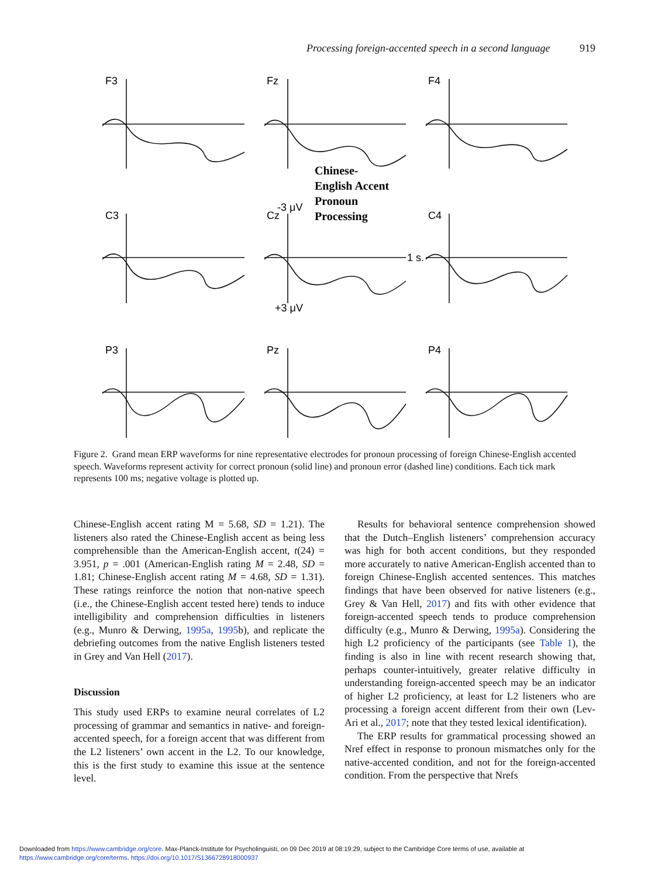Processing foreign-accented speech in a second language 919
F3
Fz
F4
C3
Cz
C4
P3
Pz
P4
-3 μV
+3 μV
1 s.
Chinese-
English Accent
Pronoun
Processing
Figure 2. Grand mean ERP waveforms for nine representative electrodes for pronoun processing of foreign Chinese-English accented speech. Waveforms represent activity for correct pronoun (solid line) and pronoun error (dashed line) conditions. Each tick mark represents 100 ms; negative voltage is plotted up.
Chinese-English accent rating M = 5.68, SD = 1.21). The listeners also rated the Chinese-English accent as being less comprehensible than the American-English accent, t(24) = 3.951, p = .001 (American-English rating M = 2.48, SD = 1.81; Chinese-English accent rating M = 4.68, SD = 1.31). These ratings reinforce the notion that non-native speech (i.e., the Chinese-English accent tested here) tends to induce intelligibility and comprehension difficulties in listeners (e.g., Munro & Derwing, 1995a, 1995b), and replicate the debriefing outcomes from the native English listeners tested in Grey and Van Hell (2017).
Discussion
This study used ERPs to examine neural correlates of L2 processing of grammar and semantics in native- and foreign-accented speech, for a foreign accent that was different from the L2 listeners’ own accent in the L2. To our knowledge, this is the first study to examine this issue at the sentence level.
Results for behavioral sentence comprehension showed that the Dutch–English listeners’ comprehension accuracy was high for both accent conditions, but they responded more accurately to native American-English accented than to foreign Chinese-English accented sentences. This matches findings that have been observed for native listeners (e.g., Grey & Van Hell, 2017) and fits with other evidence that foreign-accented speech tends to produce comprehension difficulty (e.g., Munro & Derwing, 1995a). Considering the high L2 proficiency of the participants (see Table 1), the finding is also in line with recent research showing that, perhaps counter-intuitively, greater relative difficulty in understanding foreign-accented speech may be an indicator of higher L2 proficiency, at least for L2 listeners who are processing a foreign accent different from their own (Lev-Ari et al., 2017; note that they tested lexical identification).
The ERP results for grammatical processing showed an Nref effect in response to pronoun mismatches only for the native-accented condition, and not for the foreign-accented condition. From the perspective that Nrefs
Downloaded from https://www.cambridge.org/core. Max-Planck-Institute for Psycholinguisti, on 09 Dec 2019 at 08:19:29, subject to the Cambridge Core terms of use, available at
https://www.cambridge.org/core/terms. https://doi.org/10.1017/S1366728918000937